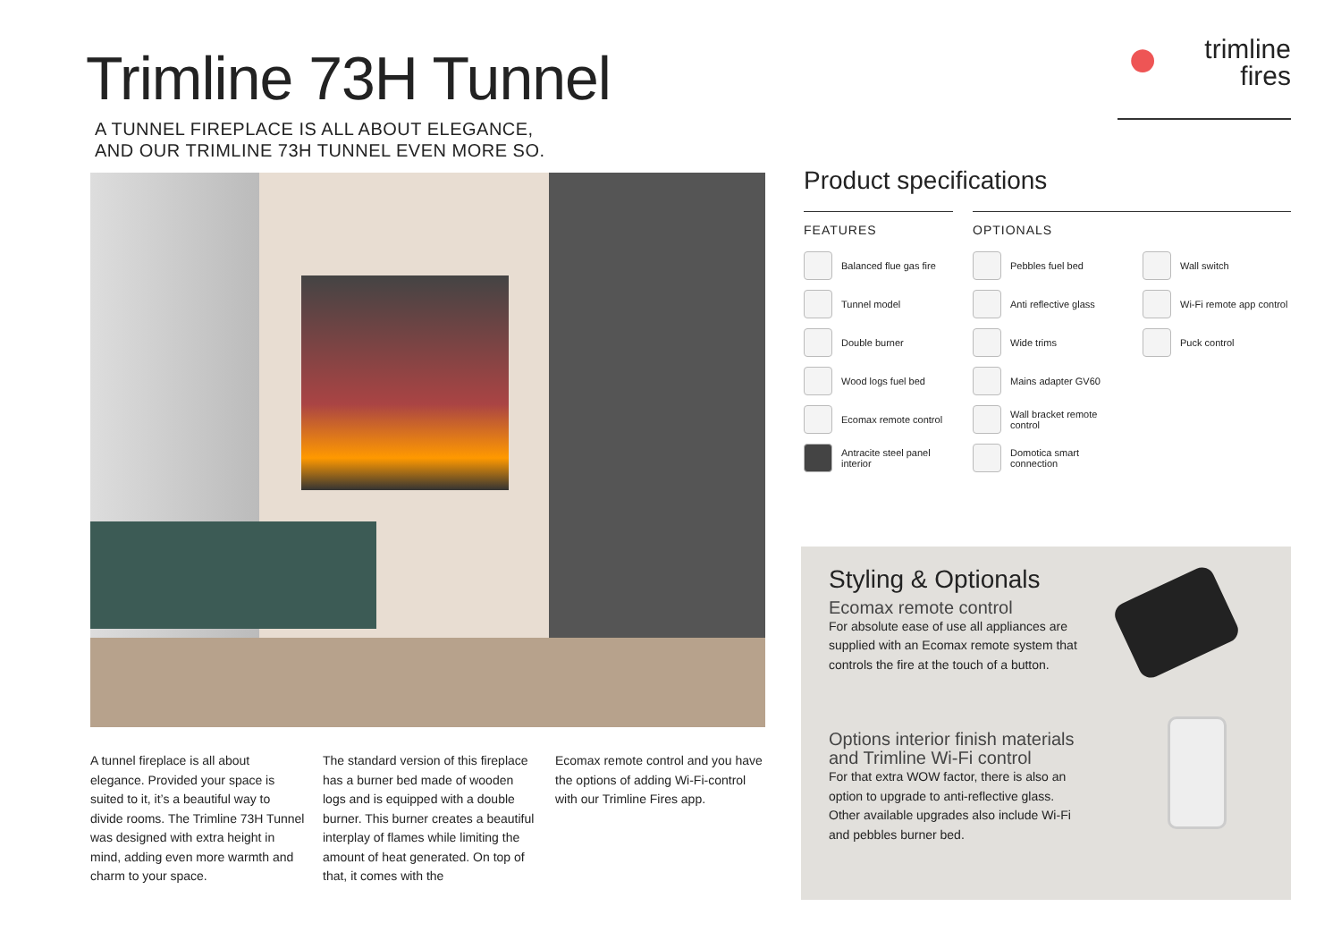Trimline 73H Tunnel
A TUNNEL FIREPLACE IS ALL ABOUT ELEGANCE,
AND OUR TRIMLINE 73H TUNNEL EVEN MORE SO.
● trimline
fires
A tunnel fireplace is all about elegance. Provided your space is suited to it, it’s a beautiful way to divide rooms. The Trimline 73H Tunnel was designed with extra height in mind, adding even more warmth and charm to your space.
The standard version of this fireplace has a burner bed made of wooden logs and is equipped with a double burner. This burner creates a beautiful interplay of flames while limiting the amount of heat generated. On top of that, it comes with the
Ecomax remote control and you have the options of adding Wi-Fi-control with our Trimline Fires app.
Product specifications
FEATURES
Balanced flue gas fire
Tunnel model
Double burner
Wood logs fuel bed
Ecomax remote control
Antracite steel panel interior
OPTIONALS
Pebbles fuel bed
Anti reflective glass
Wide trims
Mains adapter GV60
Wall bracket remote control
Domotica smart connection
Wall switch
Wi-Fi remote app control
Puck control
Styling & Optionals
Ecomax remote control
For absolute ease of use all appliances are supplied with an Ecomax remote system that controls the fire at the touch of a button.
Options interior finish materials and Trimline Wi-Fi control
For that extra WOW factor, there is also an option to upgrade to anti-reflective glass. Other available upgrades also include Wi-Fi and pebbles burner bed.